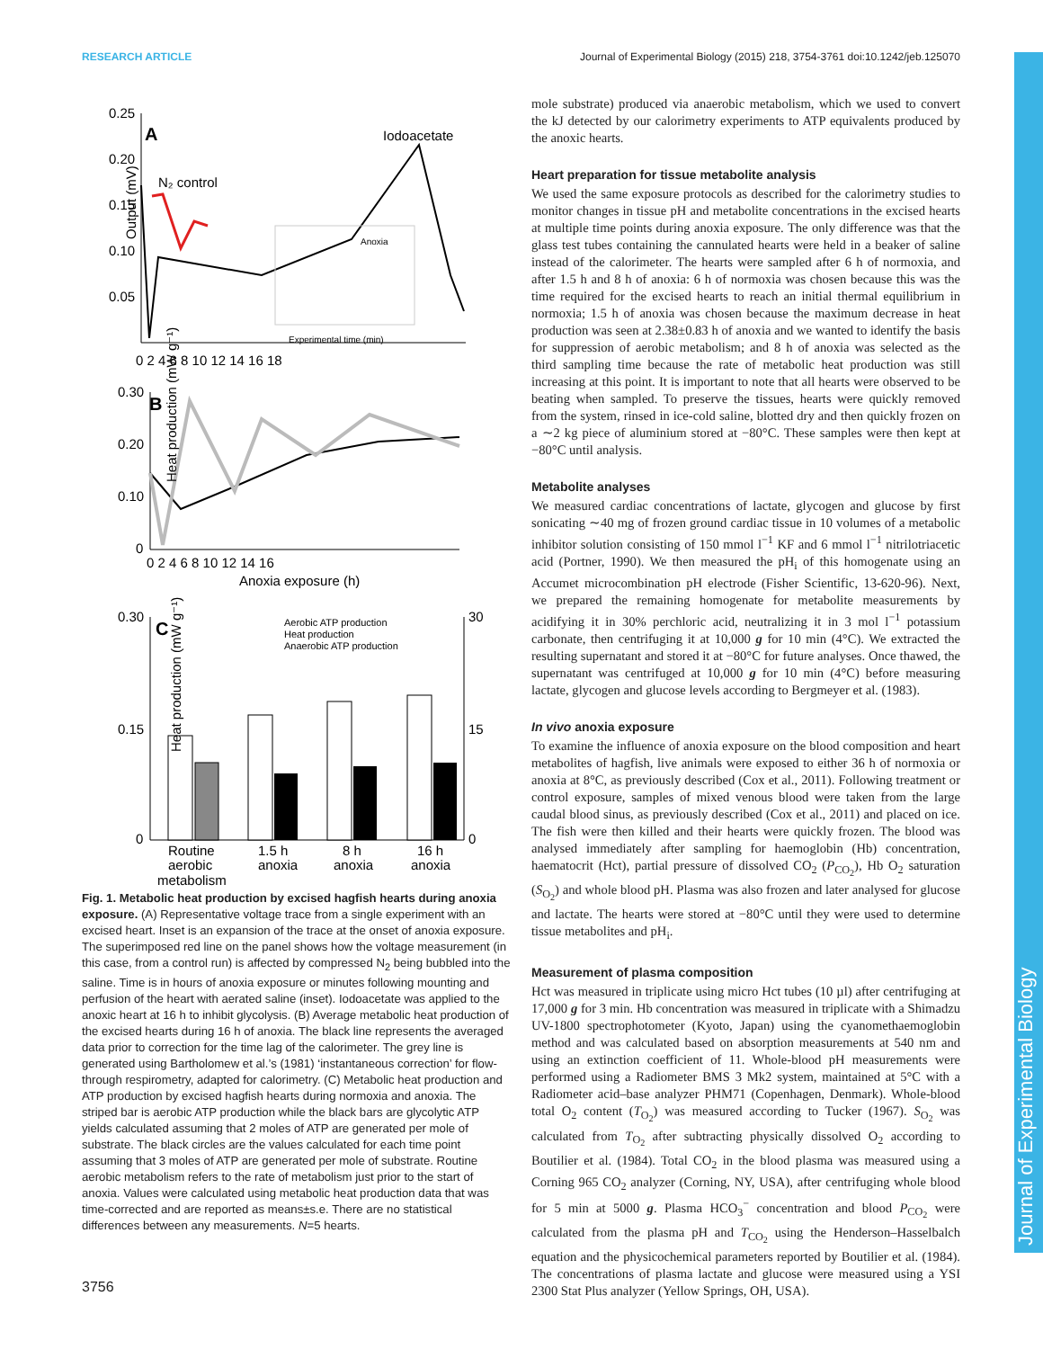RESEARCH ARTICLE Journal of Experimental Biology (2015) 218, 3754-3761 doi:10.1242/jeb.125070
A
Iodoacetate
N₂ control
Anoxia
Experimental time (min)
0.25
0.20
0.15
0.10
0.05
0 2 4 6 8 10 12 14 16 18
Output (mV)
B
0.30
0.20
0.10
0
0 2 4 6 8 10 12 14 16
Anoxia exposure (h)
Heat production (mW g⁻¹)
C
Aerobic ATP production
Heat production
Anaerobic ATP production
0.30
0.15
0
30
15
0
Routine
1.5 h
8 h
16 h
aerobic
anoxia
anoxia
anoxia
metabolism
Heat production (mW g⁻¹)
Fig. 1. Metabolic heat production by excised hagfish hearts during anoxia exposure. (A) Representative voltage trace from a single experiment with an excised heart. Inset is an expansion of the trace at the onset of anoxia exposure. The superimposed red line on the panel shows how the voltage measurement (in this case, from a control run) is affected by compressed N<sub>2</sub> being bubbled into the saline. Time is in hours of anoxia exposure or minutes following mounting and perfusion of the heart with aerated saline (inset). Iodoacetate was applied to the anoxic heart at 16 h to inhibit glycolysis. (B) Average metabolic heat production of the excised hearts during 16 h of anoxia. The black line represents the averaged data prior to correction for the time lag of the calorimeter. The grey line is generated using Bartholomew et al.’s (1981) ‘instantaneous correction’ for flow-through respirometry, adapted for calorimetry. (C) Metabolic heat production and ATP production by excised hagfish hearts during normoxia and anoxia. The striped bar is aerobic ATP production while the black bars are glycolytic ATP yields calculated assuming that 2 moles of ATP are generated per mole of substrate. The black circles are the values calculated for each time point assuming that 3 moles of ATP are generated per mole of substrate. Routine aerobic metabolism refers to the rate of metabolism just prior to the start of anoxia. Values were calculated using metabolic heat production data that was time-corrected and are reported as means±s.e. There are no statistical differences between any measurements. N=5 hearts.
mole substrate) produced via anaerobic metabolism, which we used to convert the kJ detected by our calorimetry experiments to ATP equivalents produced by the anoxic hearts.
Heart preparation for tissue metabolite analysis
We used the same exposure protocols as described for the calorimetry studies to monitor changes in tissue pH and metabolite concentrations in the excised hearts at multiple time points during anoxia exposure. The only difference was that the glass test tubes containing the cannulated hearts were held in a beaker of saline instead of the calorimeter. The hearts were sampled after 6 h of normoxia, and after 1.5 h and 8 h of anoxia: 6 h of normoxia was chosen because this was the time required for the excised hearts to reach an initial thermal equilibrium in normoxia; 1.5 h of anoxia was chosen because the maximum decrease in heat production was seen at 2.38±0.83 h of anoxia and we wanted to identify the basis for suppression of aerobic metabolism; and 8 h of anoxia was selected as the third sampling time because the rate of metabolic heat production was still increasing at this point. It is important to note that all hearts were observed to be beating when sampled. To preserve the tissues, hearts were quickly removed from the system, rinsed in ice-cold saline, blotted dry and then quickly frozen on a ∼2 kg piece of aluminium stored at −80°C. These samples were then kept at −80°C until analysis.
Metabolite analyses
We measured cardiac concentrations of lactate, glycogen and glucose by first sonicating ∼40 mg of frozen ground cardiac tissue in 10 volumes of a metabolic inhibitor solution consisting of 150 mmol l<sup>−1</sup> KF and 6 mmol l<sup>−1</sup> nitrilotriacetic acid (Portner, 1990). We then measured the pH<sub>i</sub> of this homogenate using an Accumet microcombination pH electrode (Fisher Scientific, 13-620-96). Next, we prepared the remaining homogenate for metabolite measurements by acidifying it in 30% perchloric acid, neutralizing it in 3 mol l<sup>−1</sup> potassium carbonate, then centrifuging it at 10,000 g for 10 min (4°C). We extracted the resulting supernatant and stored it at −80°C for future analyses. Once thawed, the supernatant was centrifuged at 10,000 g for 10 min (4°C) before measuring lactate, glycogen and glucose levels according to Bergmeyer et al. (1983).
In vivo anoxia exposure
To examine the influence of anoxia exposure on the blood composition and heart metabolites of hagfish, live animals were exposed to either 36 h of normoxia or anoxia at 8°C, as previously described (Cox et al., 2011). Following treatment or control exposure, samples of mixed venous blood were taken from the large caudal blood sinus, as previously described (Cox et al., 2011) and placed on ice. The fish were then killed and their hearts were quickly frozen. The blood was analysed immediately after sampling for haemoglobin (Hb) concentration, haematocrit (Hct), partial pressure of dissolved CO<sub>2</sub> (P<sub>CO<sub>2</sub></sub>), Hb O<sub>2</sub> saturation (S<sub>O<sub>2</sub></sub>) and whole blood pH. Plasma was also frozen and later analysed for glucose and lactate. The hearts were stored at −80°C until they were used to determine tissue metabolites and pH<sub>i</sub>.
Measurement of plasma composition
Hct was measured in triplicate using micro Hct tubes (10 µl) after centrifuging at 17,000 g for 3 min. Hb concentration was measured in triplicate with a Shimadzu UV-1800 spectrophotometer (Kyoto, Japan) using the cyanomethaemoglobin method and was calculated based on absorption measurements at 540 nm and using an extinction coefficient of 11. Whole-blood pH measurements were performed using a Radiometer BMS 3 Mk2 system, maintained at 5°C with a Radiometer acid–base analyzer PHM71 (Copenhagen, Denmark). Whole-blood total O<sub>2</sub> content (T<sub>O<sub>2</sub></sub>) was measured according to Tucker (1967). S<sub>O<sub>2</sub></sub> was calculated from T<sub>O<sub>2</sub></sub> after subtracting physically dissolved O<sub>2</sub> according to Boutilier et al. (1984). Total CO<sub>2</sub> in the blood plasma was measured using a Corning 965 CO<sub>2</sub> analyzer (Corning, NY, USA), after centrifuging whole blood for 5 min at 5000 g. Plasma HCO<sub>3</sub><sup>−</sup> concentration and blood P<sub>CO<sub>2</sub></sub> were calculated from the plasma pH and T<sub>CO<sub>2</sub></sub> using the Henderson–Hasselbalch equation and the physicochemical parameters reported by Boutilier et al. (1984). The concentrations of plasma lactate and glucose were measured using a YSI 2300 Stat Plus analyzer (Yellow Springs, OH, USA).
3756
Journal of Experimental Biology